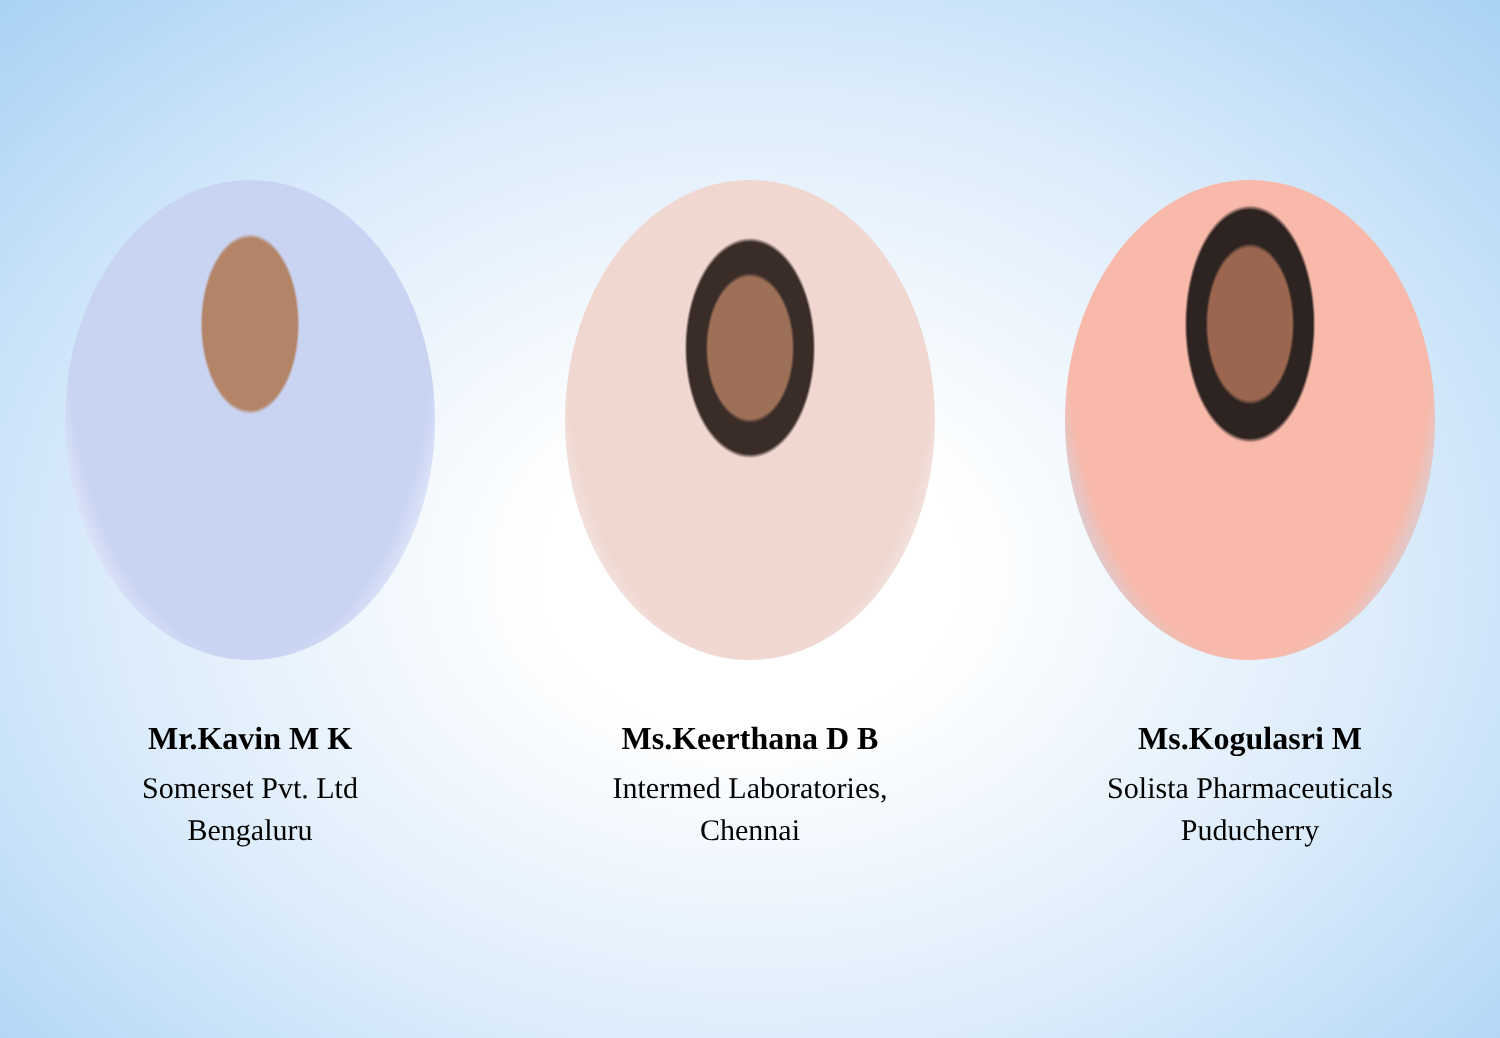Mr.Kavin M K
Somerset Pvt. Ltd
Bengaluru
Ms.Keerthana D B
Intermed Laboratories,
Chennai
Ms.Kogulasri M
Solista Pharmaceuticals
Puducherry